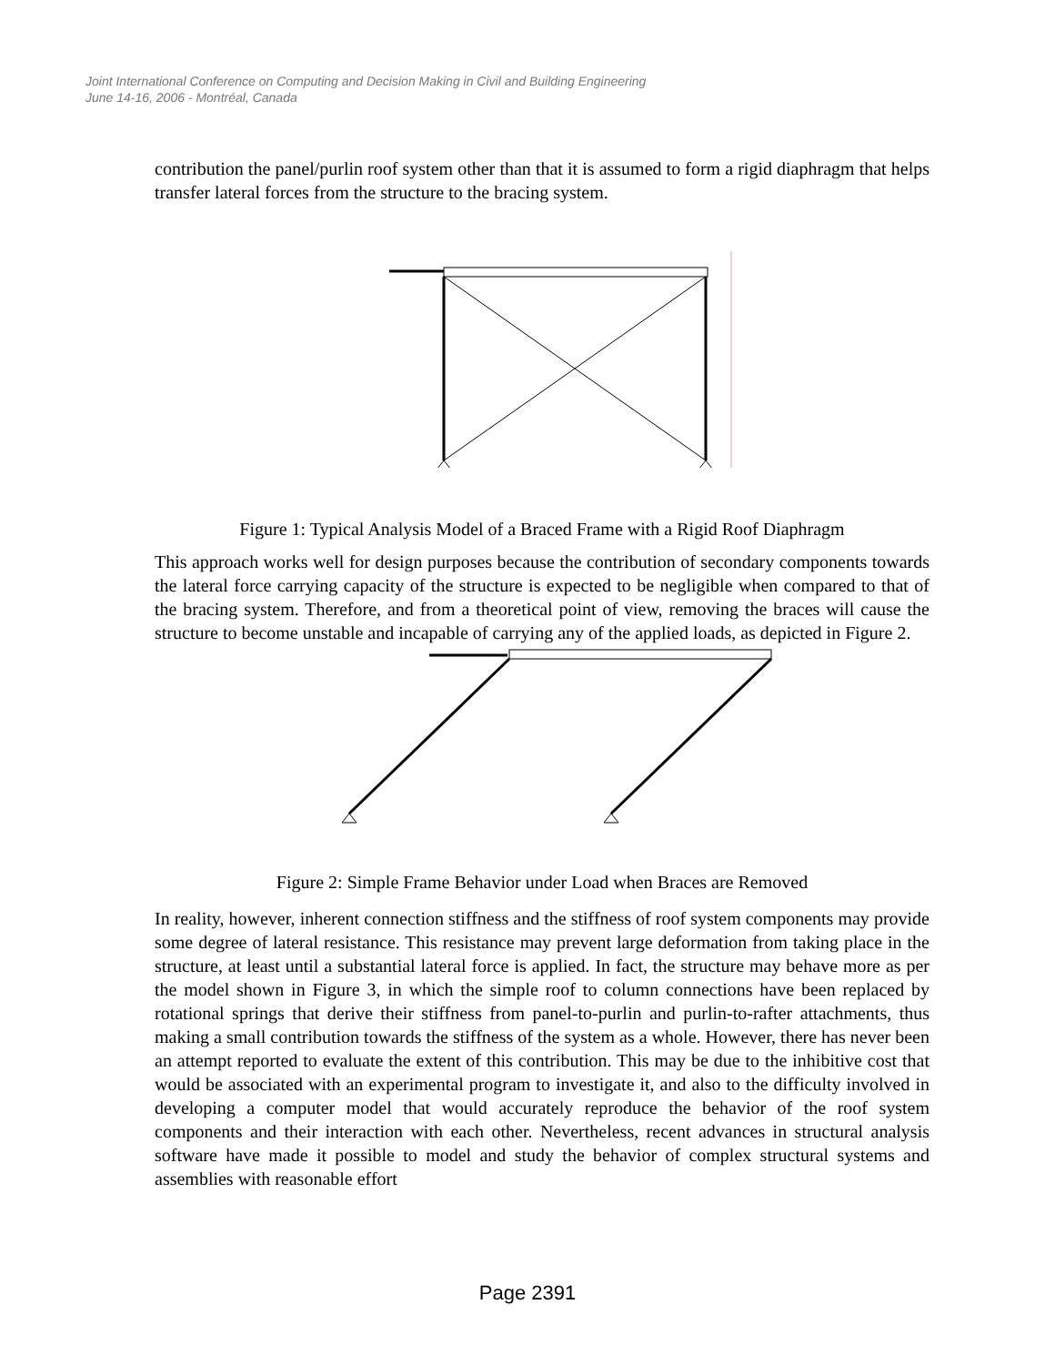Joint International Conference on Computing and Decision Making in Civil and Building Engineering
June 14-16, 2006 - Montréal, Canada
contribution the panel/purlin roof system other than that it is assumed to form a rigid diaphragm that helps transfer lateral forces from the structure to the bracing system.
Figure 1: Typical Analysis Model of a Braced Frame with a Rigid Roof Diaphragm
This approach works well for design purposes because the contribution of secondary components towards the lateral force carrying capacity of the structure is expected to be negligible when compared to that of the bracing system. Therefore, and from a theoretical point of view, removing the braces will cause the structure to become unstable and incapable of carrying any of the applied loads, as depicted in Figure 2.
Figure 2: Simple Frame Behavior under Load when Braces are Removed
In reality, however, inherent connection stiffness and the stiffness of roof system components may provide some degree of lateral resistance. This resistance may prevent large deformation from taking place in the structure, at least until a substantial lateral force is applied. In fact, the structure may behave more as per the model shown in Figure 3, in which the simple roof to column connections have been replaced by rotational springs that derive their stiffness from panel-to-purlin and purlin-to-rafter attachments, thus making a small contribution towards the stiffness of the system as a whole. However, there has never been an attempt reported to evaluate the extent of this contribution. This may be due to the inhibitive cost that would be associated with an experimental program to investigate it, and also to the difficulty involved in developing a computer model that would accurately reproduce the behavior of the roof system components and their interaction with each other. Nevertheless, recent advances in structural analysis software have made it possible to model and study the behavior of complex structural systems and assemblies with reasonable effort
Page 2391